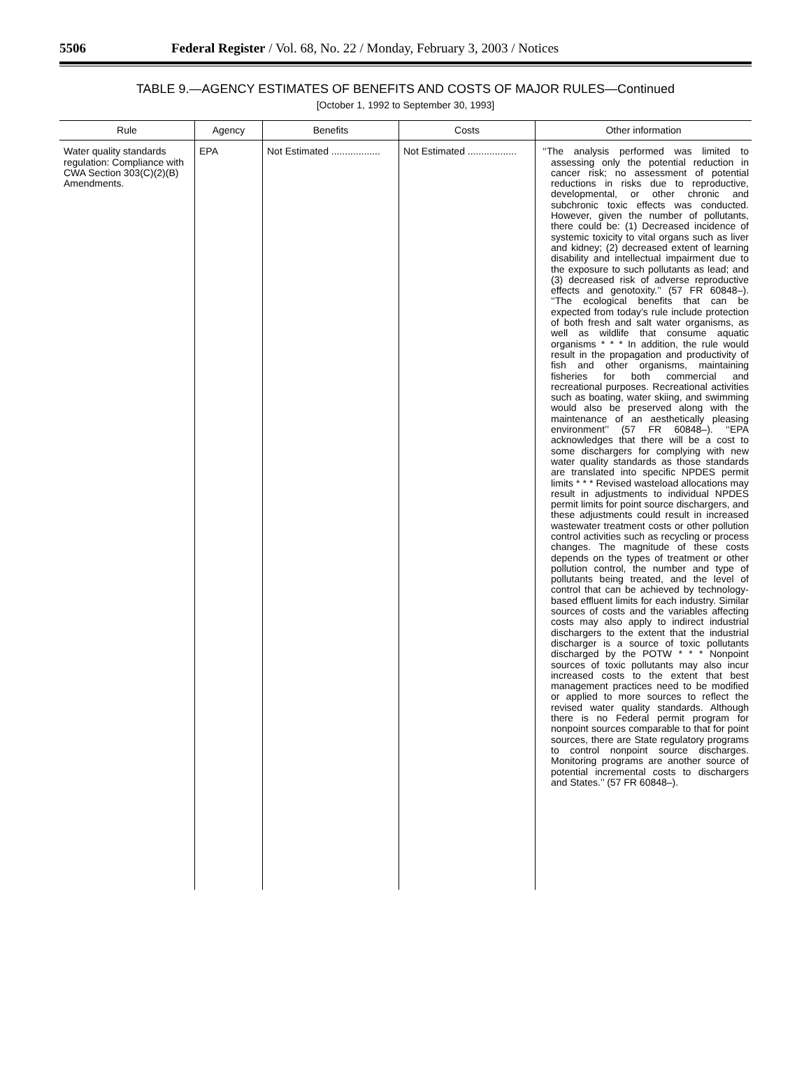5506 Federal Register / Vol. 68, No. 22 / Monday, February 3, 2003 / Notices
TABLE 9.—AGENCY ESTIMATES OF BENEFITS AND COSTS OF MAJOR RULES—Continued
[October 1, 1992 to September 30, 1993]
| Rule | Agency | Benefits | Costs | Other information |
| --- | --- | --- | --- | --- |
| Water quality standards regulation: Compliance with CWA Section 303(C)(2)(B) Amendments. | EPA | Not Estimated .................. | Not Estimated .................. | ‘‘The analysis performed was limited to assessing only the potential reduction in cancer risk; no assessment of potential reductions in risks due to reproductive, developmental, or other chronic and subchronic toxic effects was conducted. However, given the number of pollutants, there could be: (1) Decreased incidence of systemic toxicity to vital organs such as liver and kidney; (2) decreased extent of learning disability and intellectual impairment due to the exposure to such pollutants as lead; and (3) decreased risk of adverse reproductive effects and genotoxity.’’ (57 FR 60848–). ‘‘The ecological benefits that can be expected from today’s rule include protection of both fresh and salt water organisms, as well as wildlife that consume aquatic organisms * * * In addition, the rule would result in the propagation and productivity of fish and other organisms, maintaining fisheries for both commercial and recreational purposes. Recreational activities such as boating, water skiing, and swimming would also be preserved along with the maintenance of an aesthetically pleasing environment’’ (57 FR 60848–). ‘‘EPA acknowledges that there will be a cost to some dischargers for complying with new water quality standards as those standards are translated into specific NPDES permit limits * * * Revised wasteload allocations may result in adjustments to individual NPDES permit limits for point source dischargers, and these adjustments could result in increased wastewater treatment costs or other pollution control activities such as recycling or process changes. The magnitude of these costs depends on the types of treatment or other pollution control, the number and type of pollutants being treated, and the level of control that can be achieved by technology-based effluent limits for each industry. Similar sources of costs and the variables affecting costs may also apply to indirect industrial dischargers to the extent that the industrial discharger is a source of toxic pollutants discharged by the POTW * * * Nonpoint sources of toxic pollutants may also incur increased costs to the extent that best management practices need to be modified or applied to more sources to reflect the revised water quality standards. Although there is no Federal permit program for nonpoint sources comparable to that for point sources, there are State regulatory programs to control nonpoint source discharges. Monitoring programs are another source of potential incremental costs to dischargers and States.’’ (57 FR 60848–). |